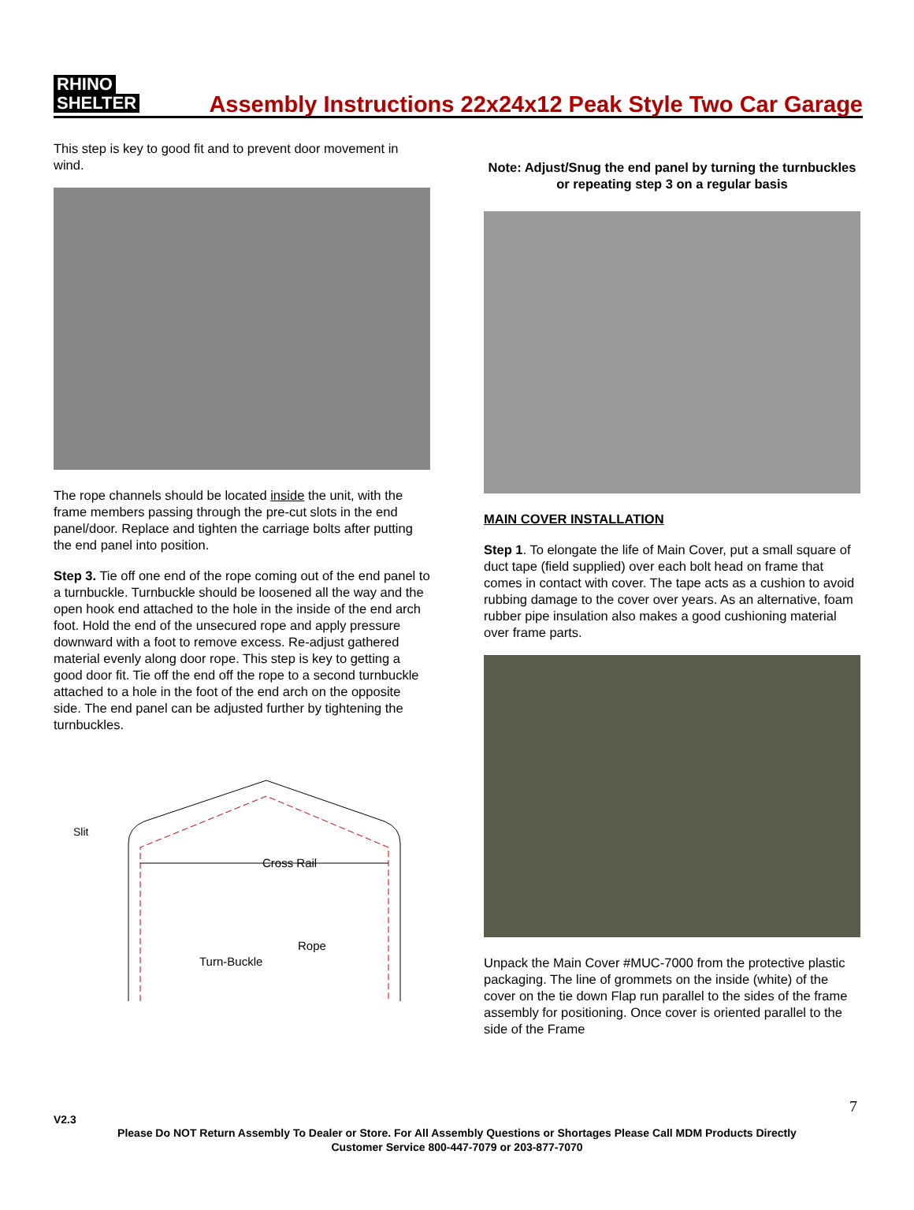RHINO
SHELTER
Assembly Instructions 22x24x12 Peak Style Two Car Garage
This step is key to good fit and to prevent door movement in wind.
The rope channels should be located inside the unit, with the frame members passing through the pre-cut slots in the end panel/door. Replace and tighten the carriage bolts after putting the end panel into position.
Step 3. Tie off one end of the rope coming out of the end panel to a turnbuckle. Turnbuckle should be loosened all the way and the open hook end attached to the hole in the inside of the end arch foot. Hold the end of the unsecured rope and apply pressure downward with a foot to remove excess. Re-adjust gathered material evenly along door rope. This step is key to getting a good door fit. Tie off the end off the rope to a second turnbuckle attached to a hole in the foot of the end arch on the opposite side. The end panel can be adjusted further by tightening the turnbuckles.
Slit
Cross Rail
Rope
Turn-Buckle
Note: Adjust/Snug the end panel by turning the turnbuckles or repeating step 3 on a regular basis
MAIN COVER INSTALLATION
Step 1. To elongate the life of Main Cover, put a small square of duct tape (field supplied) over each bolt head on frame that comes in contact with cover. The tape acts as a cushion to avoid rubbing damage to the cover over years. As an alternative, foam rubber pipe insulation also makes a good cushioning material over frame parts.
Unpack the Main Cover #MUC-7000 from the protective plastic packaging. The line of grommets on the inside (white) of the cover on the tie down Flap run parallel to the sides of the frame assembly for positioning. Once cover is oriented parallel to the side of the Frame
7
V2.3
Please Do NOT Return Assembly To Dealer or Store. For All Assembly Questions or Shortages Please Call MDM Products Directly
Customer Service 800-447-7079 or 203-877-7070